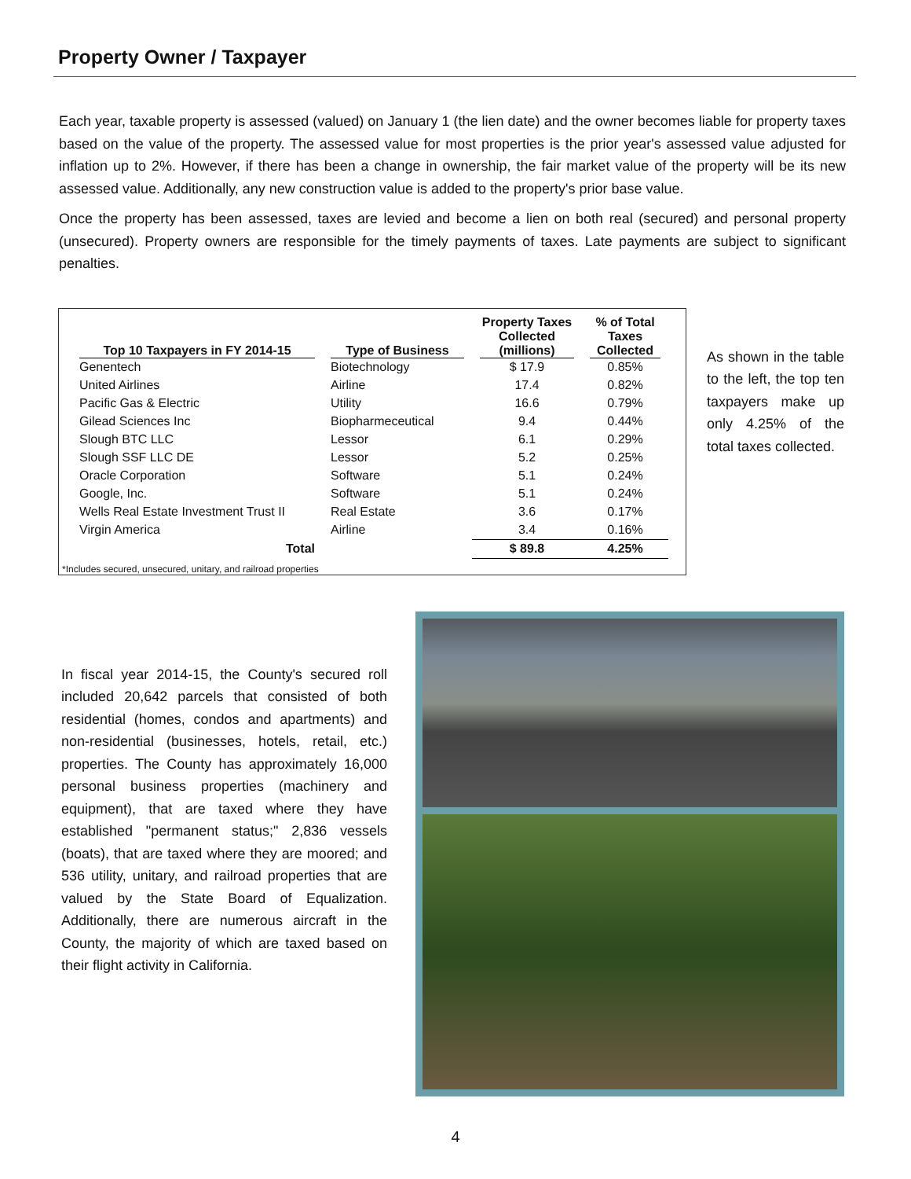Property Owner / Taxpayer
Each year, taxable property is assessed (valued) on January 1 (the lien date) and the owner becomes liable for property taxes based on the value of the property. The assessed value for most properties is the prior year's assessed value adjusted for inflation up to 2%. However, if there has been a change in ownership, the fair market value of the property will be its new assessed value. Additionally, any new construction value is added to the property's prior base value.
Once the property has been assessed, taxes are levied and become a lien on both real (secured) and personal property (unsecured). Property owners are responsible for the timely payments of taxes. Late payments are subject to significant penalties.
| Top 10 Taxpayers in FY 2014-15 | Type of Business | Property Taxes Collected (millions) | % of Total Taxes Collected |
| --- | --- | --- | --- |
| Genentech | Biotechnology | $ 17.9 | 0.85% |
| United Airlines | Airline | 17.4 | 0.82% |
| Pacific Gas & Electric | Utility | 16.6 | 0.79% |
| Gilead Sciences Inc | Biopharmeceutical | 9.4 | 0.44% |
| Slough BTC LLC | Lessor | 6.1 | 0.29% |
| Slough SSF LLC DE | Lessor | 5.2 | 0.25% |
| Oracle Corporation | Software | 5.1 | 0.24% |
| Google, Inc. | Software | 5.1 | 0.24% |
| Wells Real Estate Investment Trust II | Real Estate | 3.6 | 0.17% |
| Virgin America | Airline | 3.4 | 0.16% |
| Total | | $ 89.8 | 4.25% |
*Includes secured, unsecured, unitary, and railroad properties
As shown in the table to the left, the top ten taxpayers make up only 4.25% of the total taxes collected.
In fiscal year 2014-15, the County's secured roll included 20,642 parcels that consisted of both residential (homes, condos and apartments) and non-residential (businesses, hotels, retail, etc.) properties. The County has approximately 16,000 personal business properties (machinery and equipment), that are taxed where they have established "permanent status;" 2,836 vessels (boats), that are taxed where they are moored; and 536 utility, unitary, and railroad properties that are valued by the State Board of Equalization. Additionally, there are numerous aircraft in the County, the majority of which are taxed based on their flight activity in California.
4